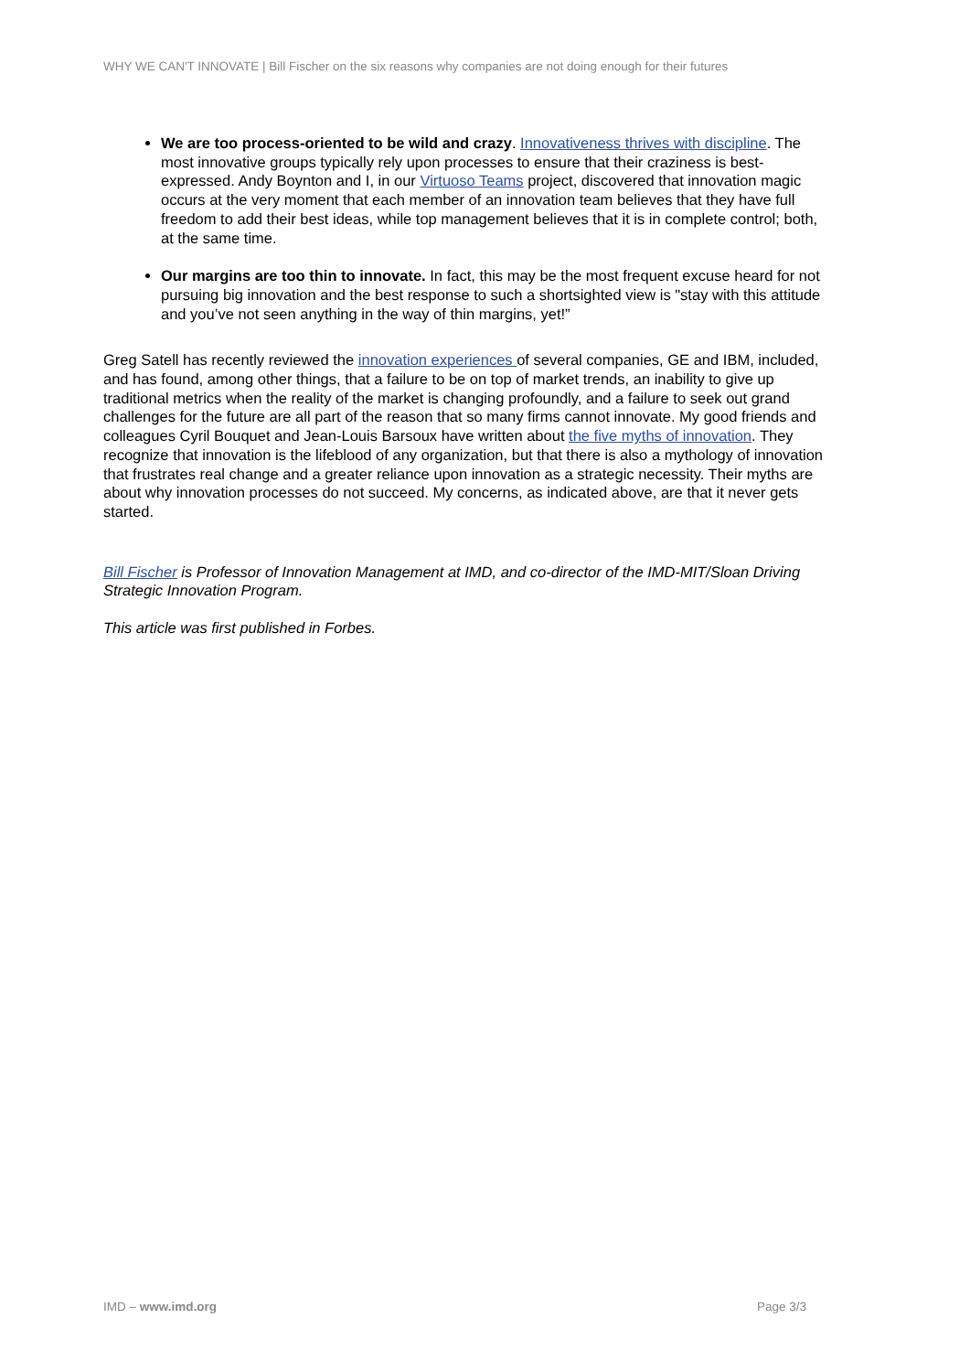WHY WE CAN'T INNOVATE | Bill Fischer on the six reasons why companies are not doing enough for their futures
We are too process-oriented to be wild and crazy. Innovativeness thrives with discipline. The most innovative groups typically rely upon processes to ensure that their craziness is best-expressed. Andy Boynton and I, in our Virtuoso Teams project, discovered that innovation magic occurs at the very moment that each member of an innovation team believes that they have full freedom to add their best ideas, while top management believes that it is in complete control; both, at the same time.
Our margins are too thin to innovate. In fact, this may be the most frequent excuse heard for not pursuing big innovation and the best response to such a shortsighted view is "stay with this attitude and you’ve not seen anything in the way of thin margins, yet!”
Greg Satell has recently reviewed the innovation experiences of several companies, GE and IBM, included, and has found, among other things, that a failure to be on top of market trends, an inability to give up traditional metrics when the reality of the market is changing profoundly, and a failure to seek out grand challenges for the future are all part of the reason that so many firms cannot innovate. My good friends and colleagues Cyril Bouquet and Jean-Louis Barsoux have written about the five myths of innovation. They recognize that innovation is the lifeblood of any organization, but that there is also a mythology of innovation that frustrates real change and a greater reliance upon innovation as a strategic necessity. Their myths are about why innovation processes do not succeed. My concerns, as indicated above, are that it never gets started.
Bill Fischer is Professor of Innovation Management at IMD, and co-director of the IMD-MIT/Sloan Driving Strategic Innovation Program.
This article was first published in Forbes.
IMD – www.imd.org Page 3/3